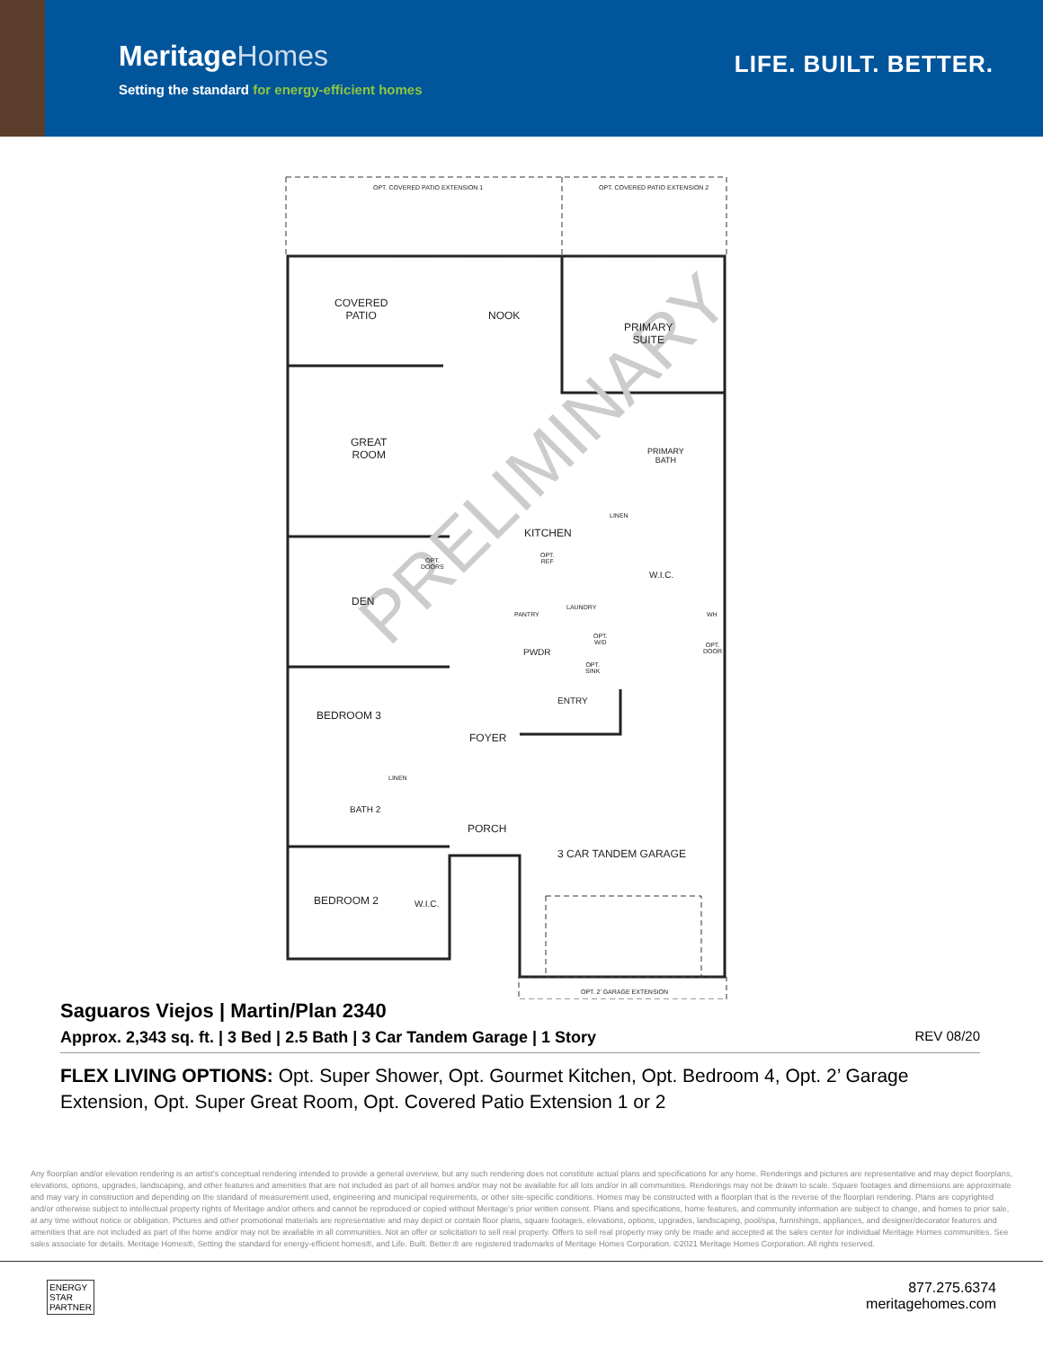MeritageHomes
Setting the standard for energy-efficient homes
LIFE. BUILT. BETTER.
PRELIMINARY
OPT. COVERED PATIO EXTENSION 1 OPT. COVERED PATIO EXTENSION 2
COVERED
PATIO
NOOK
PRIMARY
SUITE
GREAT
ROOM
PRIMARY
BATH
KITCHEN
W.I.C.
OPT.
DOORS
OPT.
REF
DEN
PANTRY
LAUNDRY
WH
OPT.
W/D
PWDR
OPT.
DOOR
OPT.
SINK
ENTRY
BEDROOM 3
FOYER
LINEN
LINEN
BATH 2
PORCH
3 CAR TANDEM GARAGE
BEDROOM 2 W.I.C.
OPT. 2' GARAGE EXTENSION
Saguaros Viejos | Martin/Plan 2340
Approx. 2,343 sq. ft. | 3 Bed | 2.5 Bath | 3 Car Tandem Garage | 1 Story REV 08/20
FLEX LIVING OPTIONS: Opt. Super Shower, Opt. Gourmet Kitchen, Opt. Bedroom 4, Opt. 2’ Garage Extension, Opt. Super Great Room, Opt. Covered Patio Extension 1 or 2
Any floorplan and/or elevation rendering is an artist's conceptual rendering intended to provide a general overview, but any such rendering does not constitute actual plans and specifications for any home. Renderings and pictures are representative and may depict floorplans, elevations, options, upgrades, landscaping, and other features and amenities that are not included as part of all homes and/or may not be available for all lots and/or in all communities. Renderings may not be drawn to scale. Square footages and dimensions are approximate and may vary in construction and depending on the standard of measurement used, engineering and municipal requirements, or other site-specific conditions. Homes may be constructed with a floorplan that is the reverse of the floorplan rendering. Plans are copyrighted and/or otherwise subject to intellectual property rights of Meritage and/or others and cannot be reproduced or copied without Meritage's prior written consent. Plans and specifications, home features, and community information are subject to change, and homes to prior sale, at any time without notice or obligation. Pictures and other promotional materials are representative and may depict or contain floor plans, square footages, elevations, options, upgrades, landscaping, pool/spa, furnishings, appliances, and designer/decorator features and amenities that are not included as part of the home and/or may not be available in all communities. Not an offer or solicitation to sell real property. Offers to sell real property may only be made and accepted at the sales center for individual Meritage Homes communities. See sales associate for details. Meritage Homes®, Setting the standard for energy-efficient homes®, and Life. Built. Better.® are registered trademarks of Meritage Homes Corporation. ©2021 Meritage Homes Corporation. All rights reserved.
ENERGY
STAR
PARTNER
877.275.6374
meritagehomes.com